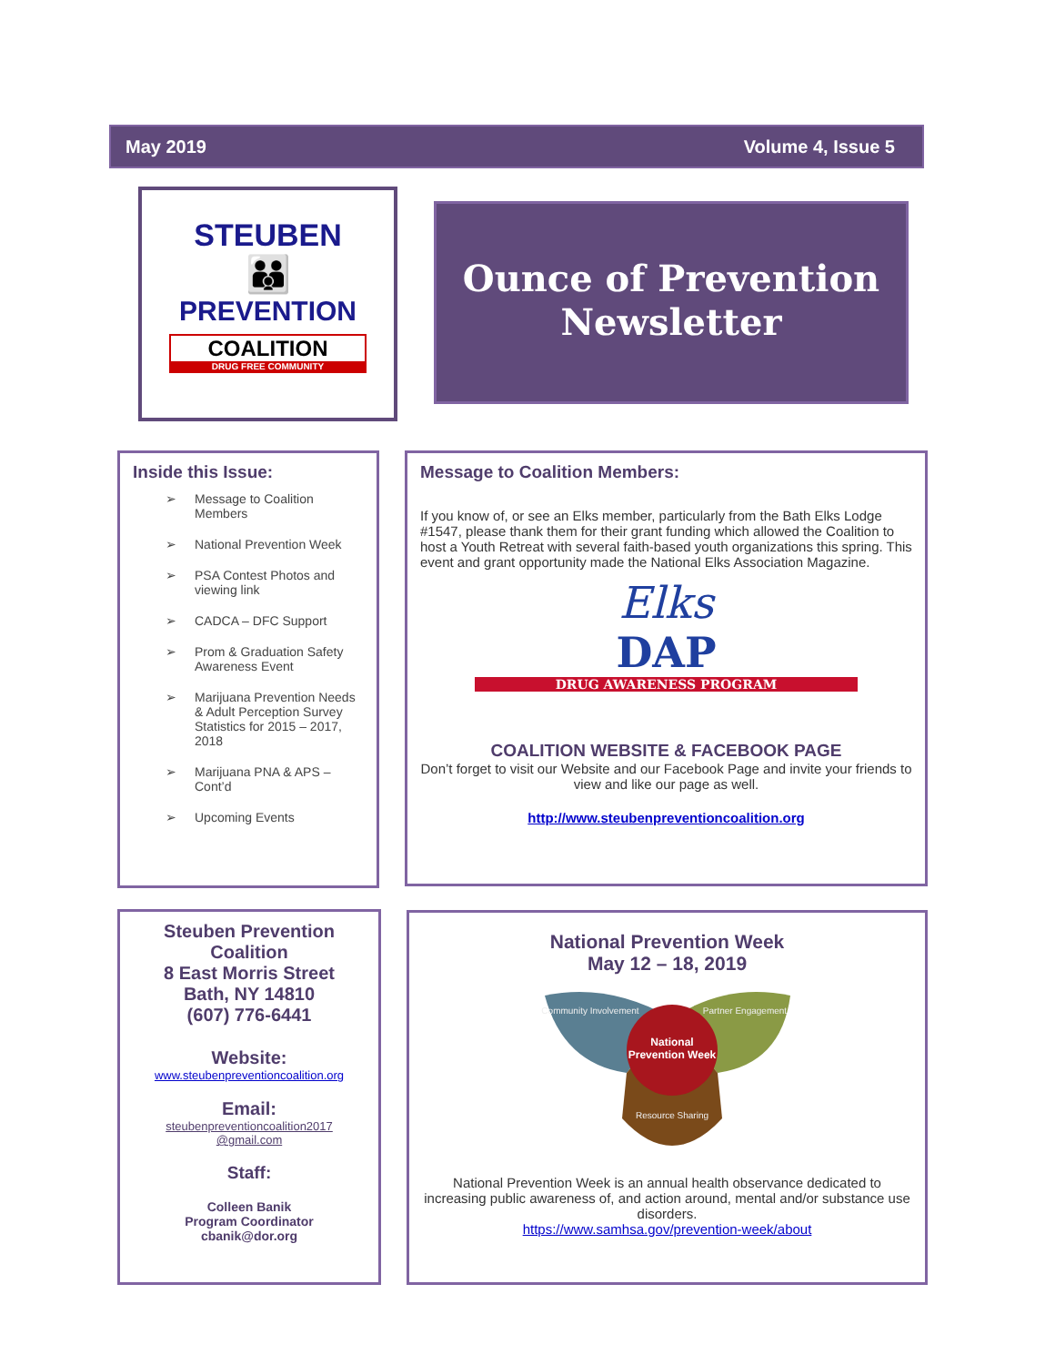May 2019 Volume 4, Issue 5
STEUBEN
👪
PREVENTION
COALITION
DRUG FREE COMMUNITY
Ounce of Prevention
Newsletter
Inside this Issue:
➢ Message to Coalition Members
➢ National Prevention Week
➢ PSA Contest Photos and viewing link
➢ CADCA – DFC Support
➢ Prom & Graduation Safety Awareness Event
➢ Marijuana Prevention Needs & Adult Perception Survey Statistics for 2015 – 2017, 2018
➢ Marijuana PNA & APS – Cont’d
➢ Upcoming Events
Message to Coalition Members:
If you know of, or see an Elks member, particularly from the Bath Elks Lodge #1547, please thank them for their grant funding which allowed the Coalition to host a Youth Retreat with several faith-based youth organizations this spring. This event and grant opportunity made the National Elks Association Magazine.
Elks
DAP
DRUG AWARENESS PROGRAM
COALITION WEBSITE & FACEBOOK PAGE
Don’t forget to visit our Website and our Facebook Page and invite your friends to view and like our page as well.
http://www.steubenpreventioncoalition.org
Steuben Prevention Coalition
8 East Morris Street
Bath, NY 14810
(607) 776-6441
Website:
www.steubenpreventioncoalition.org
Email:
steubenpreventioncoalition2017 @gmail.com
Staff:
Colleen Banik
Program Coordinator
cbanik@dor.org
National Prevention Week
May 12 – 18, 2019
National
Prevention Week
Community Involvement
Partner Engagement
Resource Sharing
National Prevention Week is an annual health observance dedicated to increasing public awareness of, and action around, mental and/or substance use disorders.
https://www.samhsa.gov/prevention-week/about